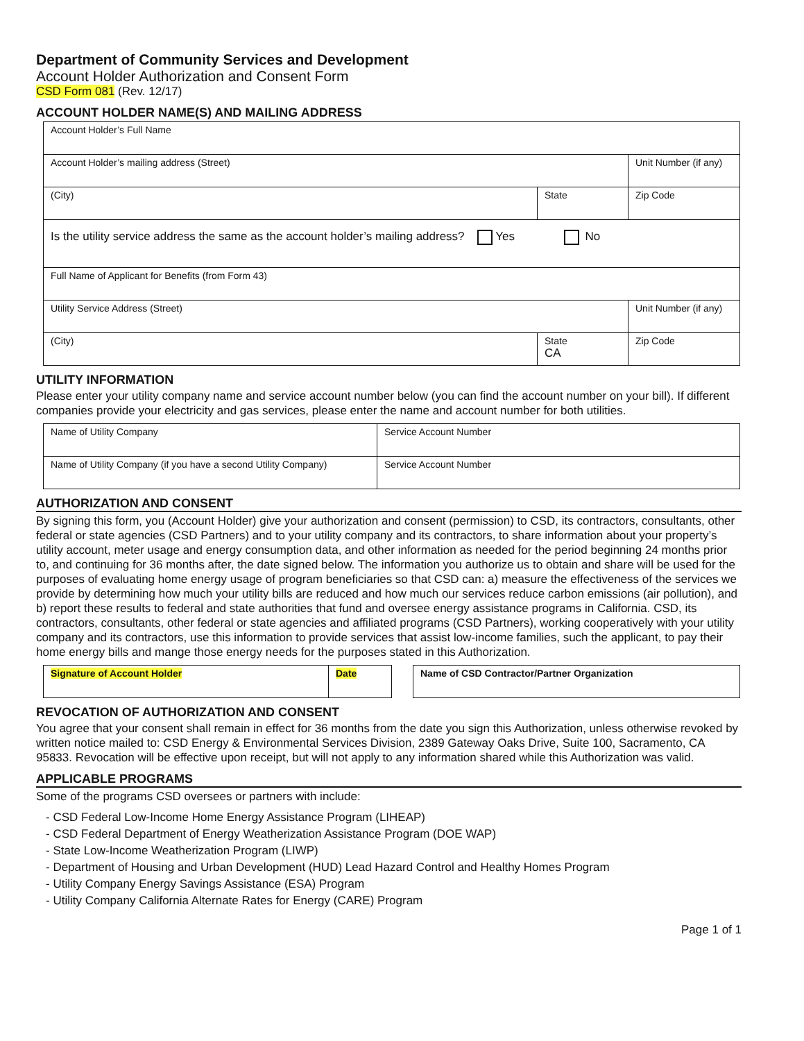Department of Community Services and Development
Account Holder Authorization and Consent Form
CSD Form 081 (Rev. 12/17)
ACCOUNT HOLDER NAME(S) AND MAILING ADDRESS
| Account Holder’s Full Name | | |
| Account Holder’s mailing address (Street) | | Unit Number (if any) |
| (City) | State | Zip Code |
| Is the utility service address the same as the account holder’s mailing address? Yes No | | |
| Full Name of Applicant for Benefits (from Form 43) | | |
| Utility Service Address (Street) | | Unit Number (if any) |
| (City) | State CA | Zip Code |
UTILITY INFORMATION
Please enter your utility company name and service account number below (you can find the account number on your bill). If different companies provide your electricity and gas services, please enter the name and account number for both utilities.
| Name of Utility Company | Service Account Number |
| Name of Utility Company (if you have a second Utility Company) | Service Account Number |
AUTHORIZATION AND CONSENT
By signing this form, you (Account Holder) give your authorization and consent (permission) to CSD, its contractors, consultants, other federal or state agencies (CSD Partners) and to your utility company and its contractors, to share information about your property’s utility account, meter usage and energy consumption data, and other information as needed for the period beginning 24 months prior to, and continuing for 36 months after, the date signed below. The information you authorize us to obtain and share will be used for the purposes of evaluating home energy usage of program beneficiaries so that CSD can: a) measure the effectiveness of the services we provide by determining how much your utility bills are reduced and how much our services reduce carbon emissions (air pollution), and b) report these results to federal and state authorities that fund and oversee energy assistance programs in California. CSD, its contractors, consultants, other federal or state agencies and affiliated programs (CSD Partners), working cooperatively with your utility company and its contractors, use this information to provide services that assist low-income families, such the applicant, to pay their home energy bills and mange those energy needs for the purposes stated in this Authorization.
| Signature of Account Holder | Date | | Name of CSD Contractor/Partner Organization |
REVOCATION OF AUTHORIZATION AND CONSENT
You agree that your consent shall remain in effect for 36 months from the date you sign this Authorization, unless otherwise revoked by written notice mailed to: CSD Energy & Environmental Services Division, 2389 Gateway Oaks Drive, Suite 100, Sacramento, CA 95833. Revocation will be effective upon receipt, but will not apply to any information shared while this Authorization was valid.
APPLICABLE PROGRAMS
Some of the programs CSD oversees or partners with include:
- CSD Federal Low-Income Home Energy Assistance Program (LIHEAP)
- CSD Federal Department of Energy Weatherization Assistance Program (DOE WAP)
- State Low-Income Weatherization Program (LIWP)
- Department of Housing and Urban Development (HUD) Lead Hazard Control and Healthy Homes Program
- Utility Company Energy Savings Assistance (ESA) Program
- Utility Company California Alternate Rates for Energy (CARE) Program
Page 1 of 1